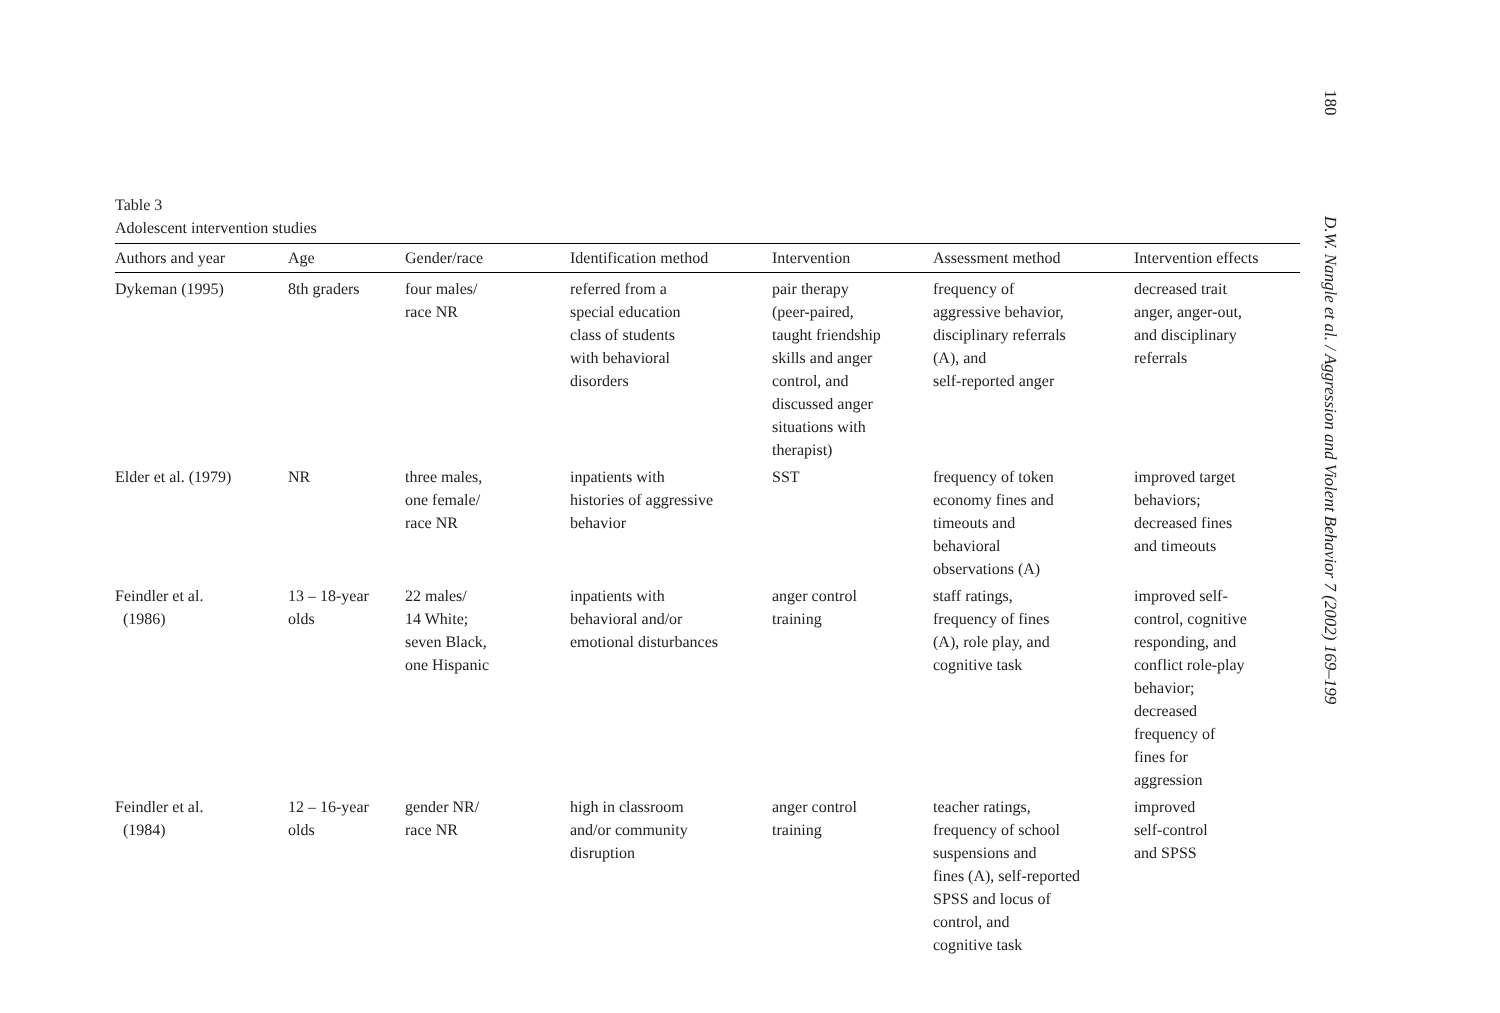Table 3
Adolescent intervention studies
| Authors and year | Age | Gender/race | Identification method | Intervention | Assessment method | Intervention effects |
| --- | --- | --- | --- | --- | --- | --- |
| Dykeman (1995) | 8th graders | four males/ race NR | referred from a special education class of students with behavioral disorders | pair therapy (peer-paired, taught friendship skills and anger control, and discussed anger situations with therapist) | frequency of aggressive behavior, disciplinary referrals (A), and self-reported anger | decreased trait anger, anger-out, and disciplinary referrals |
| Elder et al. (1979) | NR | three males, one female/ race NR | inpatients with histories of aggressive behavior | SST | frequency of token economy fines and timeouts and behavioral observations (A) | improved target behaviors; decreased fines and timeouts |
| Feindler et al. (1986) | 13 – 18-year olds | 22 males/ 14 White; seven Black, one Hispanic | inpatients with behavioral and/or emotional disturbances | anger control training | staff ratings, frequency of fines (A), role play, and cognitive task | improved self- control, cognitive responding, and conflict role-play behavior; decreased frequency of fines for aggression |
| Feindler et al. (1984) | 12 – 16-year olds | gender NR/ race NR | high in classroom and/or community disruption | anger control training | teacher ratings, frequency of school suspensions and fines (A), self-reported SPSS and locus of control, and cognitive task | improved self-control and SPSS |
180
D.W. Nangle et al. / Aggression and Violent Behavior 7 (2002) 169–199